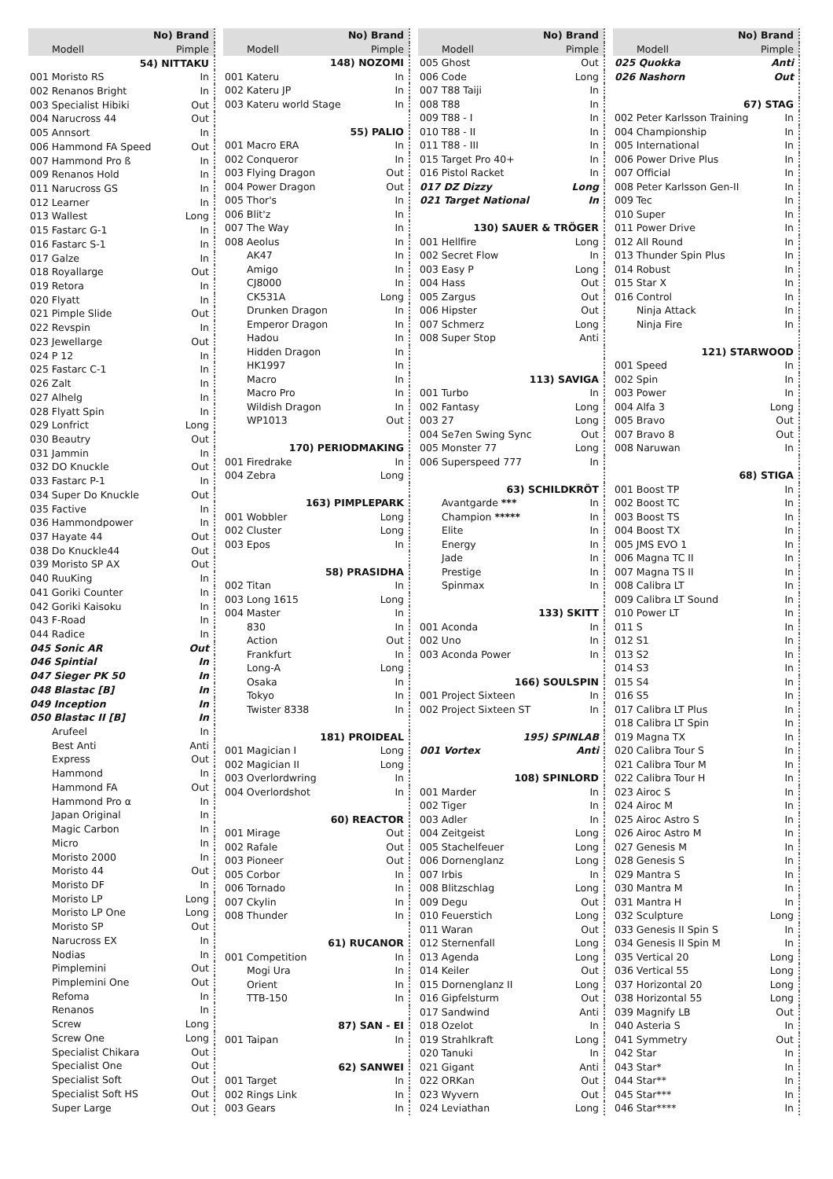| No) Brand | |
| --- | --- |
| Modell | Pimple |
| 54) NITTAKU | |
| 001 Moristo RS | In |
| 002 Renanos Bright | In |
| 003 Specialist Hibiki | Out |
| 004 Narucross 44 | Out |
| 005 Annsort | In |
| 006 Hammond FA Speed | Out |
| 007 Hammond Pro ß | In |
| 009 Renanos Hold | In |
| 011 Narucross GS | In |
| 012 Learner | In |
| 013 Wallest | Long |
| 015 Fastarc G-1 | In |
| 016 Fastarc S-1 | In |
| 017 Galze | In |
| 018 Royallarge | Out |
| 019 Retora | In |
| 020 Flyatt | In |
| 021 Pimple Slide | Out |
| 022 Revspin | In |
| 023 Jewellarge | Out |
| 024 P 12 | In |
| 025 Fastarc C-1 | In |
| 026 Zalt | In |
| 027 Alhelg | In |
| 028 Flyatt Spin | In |
| 029 Lonfrict | Long |
| 030 Beautry | Out |
| 031 Jammin | In |
| 032 DO Knuckle | Out |
| 033 Fastarc P-1 | In |
| 034 Super Do Knuckle | Out |
| 035 Factive | In |
| 036 Hammondpower | In |
| 037 Hayate 44 | Out |
| 038 Do Knuckle44 | Out |
| 039 Moristo SP AX | Out |
| 040 RuuKing | In |
| 041 Goriki Counter | In |
| 042 Goriki Kaisoku | In |
| 043 F-Road | In |
| 044 Radice | In |
| 045 Sonic AR | Out |
| 046 Spintial | In |
| 047 Sieger PK 50 | In |
| 048 Blastac [B] | In |
| 049 Inception | In |
| 050 Blastac II [B] | In |
| Arufeel | In |
| Best Anti | Anti |
| Express | Out |
| Hammond | In |
| Hammond FA | Out |
| Hammond Pro α | In |
| Japan Original | In |
| Magic Carbon | In |
| Micro | In |
| Moristo 2000 | In |
| Moristo 44 | Out |
| Moristo DF | In |
| Moristo LP | Long |
| Moristo LP One | Long |
| Moristo SP | Out |
| Narucross EX | In |
| Nodias | In |
| Pimplemini | Out |
| Pimplemini One | Out |
| Refoma | In |
| Renanos | In |
| Screw | Long |
| Screw One | Long |
| Specialist Chikara | Out |
| Specialist One | Out |
| Specialist Soft | Out |
| Specialist Soft HS | Out |
| Super Large | Out |
| No) Brand | |
| --- | --- |
| Modell | Pimple |
| 148) NOZOMI | |
| 001 Kateru | In |
| 002 Kateru JP | In |
| 003 Kateru world Stage | In |
| 55) PALIO | |
| 001 Macro ERA | In |
| 002 Conqueror | In |
| 003 Flying Dragon | Out |
| 004 Power Dragon | Out |
| 005 Thor's | In |
| 006 Blit'z | In |
| 007 The Way | In |
| 008 Aeolus | In |
| AK47 | In |
| Amigo | In |
| CJ8000 | In |
| CK531A | Long |
| Drunken Dragon | In |
| Emperor Dragon | In |
| Hadou | In |
| Hidden Dragon | In |
| HK1997 | In |
| Macro | In |
| Macro Pro | In |
| Wildish Dragon | In |
| WP1013 | Out |
| 170) PERIODMAKING | |
| 001 Firedrake | In |
| 004 Zebra | Long |
| 163) PIMPLEPARK | |
| 001 Wobbler | Long |
| 002 Cluster | Long |
| 003 Epos | In |
| 58) PRASIDHA | |
| 002 Titan | In |
| 003 Long 1615 | Long |
| 004 Master | In |
| 830 | In |
| Action | Out |
| Frankfurt | In |
| Long-A | Long |
| Osaka | In |
| Tokyo | In |
| Twister 8338 | In |
| 181) PROIDEAL | |
| 001 Magician I | Long |
| 002 Magician II | Long |
| 003 Overlordwring | In |
| 004 Overlordshot | In |
| 60) REACTOR | |
| 001 Mirage | Out |
| 002 Rafale | Out |
| 003 Pioneer | Out |
| 005 Corbor | In |
| 006 Tornado | In |
| 007 Ckylin | In |
| 008 Thunder | In |
| 61) RUCANOR | |
| 001 Competition | In |
| Mogi Ura | In |
| Orient | In |
| TTB-150 | In |
| 87) SAN - EI | |
| 001 Taipan | In |
| 62) SANWEI | |
| 001 Target | In |
| 002 Rings Link | In |
| 003 Gears | In |
| No) Brand | |
| --- | --- |
| Modell | Pimple |
| 005 Ghost | Out |
| 006 Code | Long |
| 007 T88 Taiji | In |
| 008 T88 | In |
| 009 T88 - I | In |
| 010 T88 - II | In |
| 011 T88 - III | In |
| 015 Target Pro 40+ | In |
| 016 Pistol Racket | In |
| 017 DZ Dizzy | Long |
| 021 Target National | In |
| 130) SAUER & TRÖGER | |
| 001 Hellfire | Long |
| 002 Secret Flow | In |
| 003 Easy P | Long |
| 004 Hass | Out |
| 005 Zargus | Out |
| 006 Hipster | Out |
| 007 Schmerz | Long |
| 008 Super Stop | Anti |
| 113) SAVIGA | |
| 001 Turbo | In |
| 002 Fantasy | Long |
| 003 27 | Long |
| 004 Se7en Swing Sync | Out |
| 005 Monster 77 | Long |
| 006 Superspeed 777 | In |
| 63) SCHILDKRÖT | |
| Avantgarde *** | In |
| Champion ***** | In |
| Elite | In |
| Energy | In |
| Jade | In |
| Prestige | In |
| Spinmax | In |
| 133) SKITT | |
| 001 Aconda | In |
| 002 Uno | In |
| 003 Aconda Power | In |
| 166) SOULSPIN | |
| 001 Project Sixteen | In |
| 002 Project Sixteen ST | In |
| 195) SPINLAB | |
| 001 Vortex | Anti |
| 108) SPINLORD | |
| 001 Marder | In |
| 002 Tiger | In |
| 003 Adler | In |
| 004 Zeitgeist | Long |
| 005 Stachelfeuer | Long |
| 006 Dornenglanz | Long |
| 007 Irbis | In |
| 008 Blitzschlag | Long |
| 009 Degu | Out |
| 010 Feuerstich | Long |
| 011 Waran | Out |
| 012 Sternenfall | Long |
| 013 Agenda | Long |
| 014 Keiler | Out |
| 015 Dornenglanz II | Long |
| 016 Gipfelsturm | Out |
| 017 Sandwind | Anti |
| 018 Ozelot | In |
| 019 Strahlkraft | Long |
| 020 Tanuki | In |
| 021 Gigant | Anti |
| 022 ORKan | Out |
| 023 Wyvern | Out |
| 024 Leviathan | Long |
| No) Brand | |
| --- | --- |
| Modell | Pimple |
| 025 Quokka | Anti |
| 026 Nashorn | Out |
| 67) STAG | |
| 002 Peter Karlsson Training | In |
| 004 Championship | In |
| 005 International | In |
| 006 Power Drive Plus | In |
| 007 Official | In |
| 008 Peter Karlsson Gen-II | In |
| 009 Tec | In |
| 010 Super | In |
| 011 Power Drive | In |
| 012 All Round | In |
| 013 Thunder Spin Plus | In |
| 014 Robust | In |
| 015 Star X | In |
| 016 Control | In |
| Ninja Attack | In |
| Ninja Fire | In |
| 121) STARWOOD | |
| 001 Speed | In |
| 002 Spin | In |
| 003 Power | In |
| 004 Alfa 3 | Long |
| 005 Bravo | Out |
| 007 Bravo 8 | Out |
| 008 Naruwan | In |
| 68) STIGA | |
| 001 Boost TP | In |
| 002 Boost TC | In |
| 003 Boost TS | In |
| 004 Boost TX | In |
| 005 JMS EVO 1 | In |
| 006 Magna TC II | In |
| 007 Magna TS II | In |
| 008 Calibra LT | In |
| 009 Calibra LT Sound | In |
| 010 Power LT | In |
| 011 S | In |
| 012 S1 | In |
| 013 S2 | In |
| 014 S3 | In |
| 015 S4 | In |
| 016 S5 | In |
| 017 Calibra LT Plus | In |
| 018 Calibra LT Spin | In |
| 019 Magna TX | In |
| 020 Calibra Tour S | In |
| 021 Calibra Tour M | In |
| 022 Calibra Tour H | In |
| 023 Airoc S | In |
| 024 Airoc M | In |
| 025 Airoc Astro S | In |
| 026 Airoc Astro M | In |
| 027 Genesis M | In |
| 028 Genesis S | In |
| 029 Mantra S | In |
| 030 Mantra M | In |
| 031 Mantra H | In |
| 032 Sculpture | Long |
| 033 Genesis II Spin S | In |
| 034 Genesis II Spin M | In |
| 035 Vertical 20 | Long |
| 036 Vertical 55 | Long |
| 037 Horizontal 20 | Long |
| 038 Horizontal 55 | Long |
| 039 Magnify LB | Out |
| 040 Asteria S | In |
| 041 Symmetry | Out |
| 042 Star | In |
| 043 Star* | In |
| 044 Star** | In |
| 045 Star*** | In |
| 046 Star**** | In |